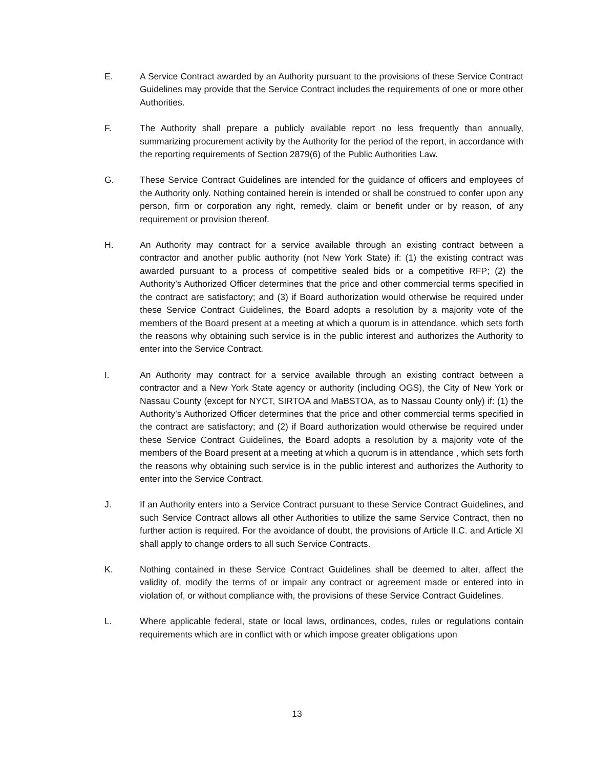E. A Service Contract awarded by an Authority pursuant to the provisions of these Service Contract Guidelines may provide that the Service Contract includes the requirements of one or more other Authorities.
F. The Authority shall prepare a publicly available report no less frequently than annually, summarizing procurement activity by the Authority for the period of the report, in accordance with the reporting requirements of Section 2879(6) of the Public Authorities Law.
G. These Service Contract Guidelines are intended for the guidance of officers and employees of the Authority only. Nothing contained herein is intended or shall be construed to confer upon any person, firm or corporation any right, remedy, claim or benefit under or by reason, of any requirement or provision thereof.
H. An Authority may contract for a service available through an existing contract between a contractor and another public authority (not New York State) if: (1) the existing contract was awarded pursuant to a process of competitive sealed bids or a competitive RFP; (2) the Authority’s Authorized Officer determines that the price and other commercial terms specified in the contract are satisfactory; and (3) if Board authorization would otherwise be required under these Service Contract Guidelines, the Board adopts a resolution by a majority vote of the members of the Board present at a meeting at which a quorum is in attendance, which sets forth the reasons why obtaining such service is in the public interest and authorizes the Authority to enter into the Service Contract.
I. An Authority may contract for a service available through an existing contract between a contractor and a New York State agency or authority (including OGS), the City of New York or Nassau County (except for NYCT, SIRTOA and MaBSTOA, as to Nassau County only) if: (1) the Authority’s Authorized Officer determines that the price and other commercial terms specified in the contract are satisfactory; and (2) if Board authorization would otherwise be required under these Service Contract Guidelines, the Board adopts a resolution by a majority vote of the members of the Board present at a meeting at which a quorum is in attendance , which sets forth the reasons why obtaining such service is in the public interest and authorizes the Authority to enter into the Service Contract.
J. If an Authority enters into a Service Contract pursuant to these Service Contract Guidelines, and such Service Contract allows all other Authorities to utilize the same Service Contract, then no further action is required. For the avoidance of doubt, the provisions of Article II.C. and Article XI shall apply to change orders to all such Service Contracts.
K. Nothing contained in these Service Contract Guidelines shall be deemed to alter, affect the validity of, modify the terms of or impair any contract or agreement made or entered into in violation of, or without compliance with, the provisions of these Service Contract Guidelines.
L. Where applicable federal, state or local laws, ordinances, codes, rules or regulations contain requirements which are in conflict with or which impose greater obligations upon
13